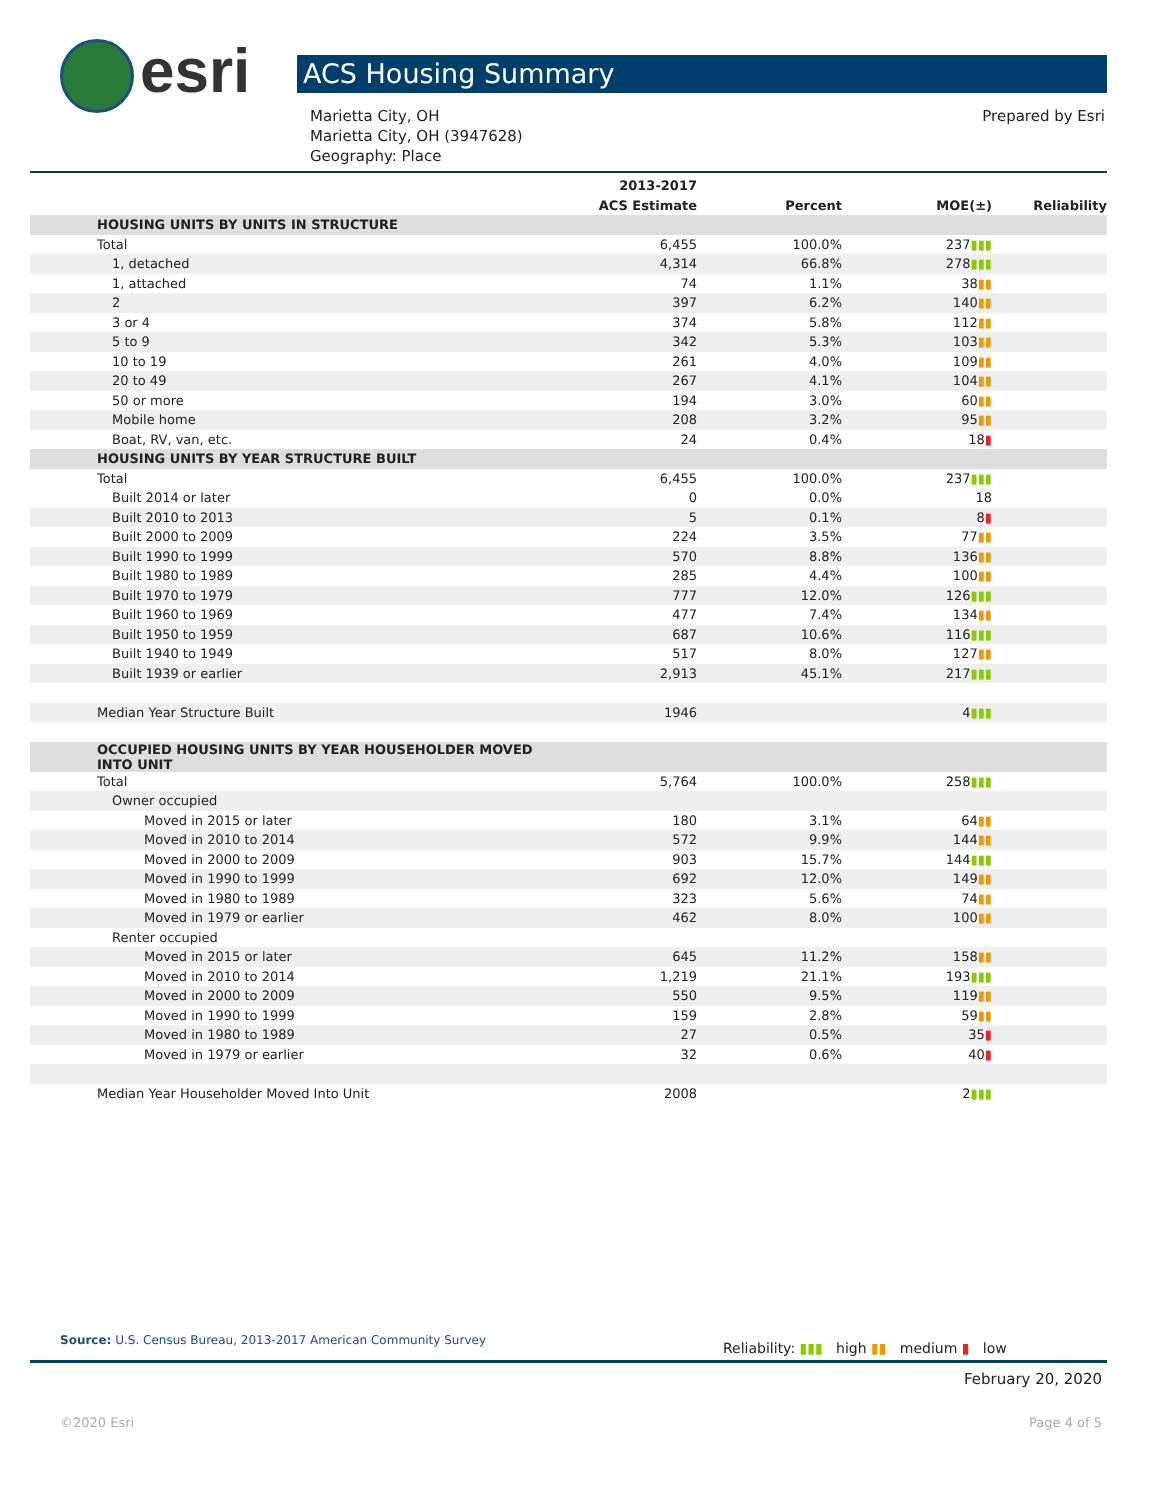esri ACS Housing Summary
Marietta City, OH
Marietta City, OH (3947628)
Geography: Place
Prepared by Esri
| | 2013-2017 | | | |
| --- | --- | --- | --- | --- |
| | ACS Estimate | Percent | MOE(±) | Reliability |
| HOUSING UNITS BY UNITS IN STRUCTURE | | | | |
| Total | 6,455 | 100.0% | 237 ▮▮▮ | |
| 1, detached | 4,314 | 66.8% | 278 ▮▮▮ | |
| 1, attached | 74 | 1.1% | 38 ▮▮ | |
| 2 | 397 | 6.2% | 140 ▮▮ | |
| 3 or 4 | 374 | 5.8% | 112 ▮▮ | |
| 5 to 9 | 342 | 5.3% | 103 ▮▮ | |
| 10 to 19 | 261 | 4.0% | 109 ▮▮ | |
| 20 to 49 | 267 | 4.1% | 104 ▮▮ | |
| 50 or more | 194 | 3.0% | 60 ▮▮ | |
| Mobile home | 208 | 3.2% | 95 ▮▮ | |
| Boat, RV, van, etc. | 24 | 0.4% | 18 ▮ | |
| HOUSING UNITS BY YEAR STRUCTURE BUILT | | | | |
| Total | 6,455 | 100.0% | 237 ▮▮▮ | |
| Built 2014 or later | 0 | 0.0% | 18 | |
| Built 2010 to 2013 | 5 | 0.1% | 8 ▮ | |
| Built 2000 to 2009 | 224 | 3.5% | 77 ▮▮ | |
| Built 1990 to 1999 | 570 | 8.8% | 136 ▮▮ | |
| Built 1980 to 1989 | 285 | 4.4% | 100 ▮▮ | |
| Built 1970 to 1979 | 777 | 12.0% | 126 ▮▮▮ | |
| Built 1960 to 1969 | 477 | 7.4% | 134 ▮▮ | |
| Built 1950 to 1959 | 687 | 10.6% | 116 ▮▮▮ | |
| Built 1940 to 1949 | 517 | 8.0% | 127 ▮▮ | |
| Built 1939 or earlier | 2,913 | 45.1% | 217 ▮▮▮ | |
| Median Year Structure Built | 1946 | | 4 ▮▮▮ | |
| OCCUPIED HOUSING UNITS BY YEAR HOUSEHOLDER MOVED INTO UNIT | | | | |
| Total | 5,764 | 100.0% | 258 ▮▮▮ | |
| Owner occupied | | | | |
| Moved in 2015 or later | 180 | 3.1% | 64 ▮▮ | |
| Moved in 2010 to 2014 | 572 | 9.9% | 144 ▮▮ | |
| Moved in 2000 to 2009 | 903 | 15.7% | 144 ▮▮▮ | |
| Moved in 1990 to 1999 | 692 | 12.0% | 149 ▮▮ | |
| Moved in 1980 to 1989 | 323 | 5.6% | 74 ▮▮ | |
| Moved in 1979 or earlier | 462 | 8.0% | 100 ▮▮ | |
| Renter occupied | | | | |
| Moved in 2015 or later | 645 | 11.2% | 158 ▮▮ | |
| Moved in 2010 to 2014 | 1,219 | 21.1% | 193 ▮▮▮ | |
| Moved in 2000 to 2009 | 550 | 9.5% | 119 ▮▮ | |
| Moved in 1990 to 1999 | 159 | 2.8% | 59 ▮▮ | |
| Moved in 1980 to 1989 | 27 | 0.5% | 35 ▮ | |
| Moved in 1979 or earlier | 32 | 0.6% | 40 ▮ | |
| Median Year Householder Moved Into Unit | 2008 | | 2 ▮▮▮ | |
Source: U.S. Census Bureau, 2013-2017 American Community Survey
Reliability: ▮▮▮ high ▮▮ medium ▮ low
February 20, 2020
©2020 Esri Page 4 of 5